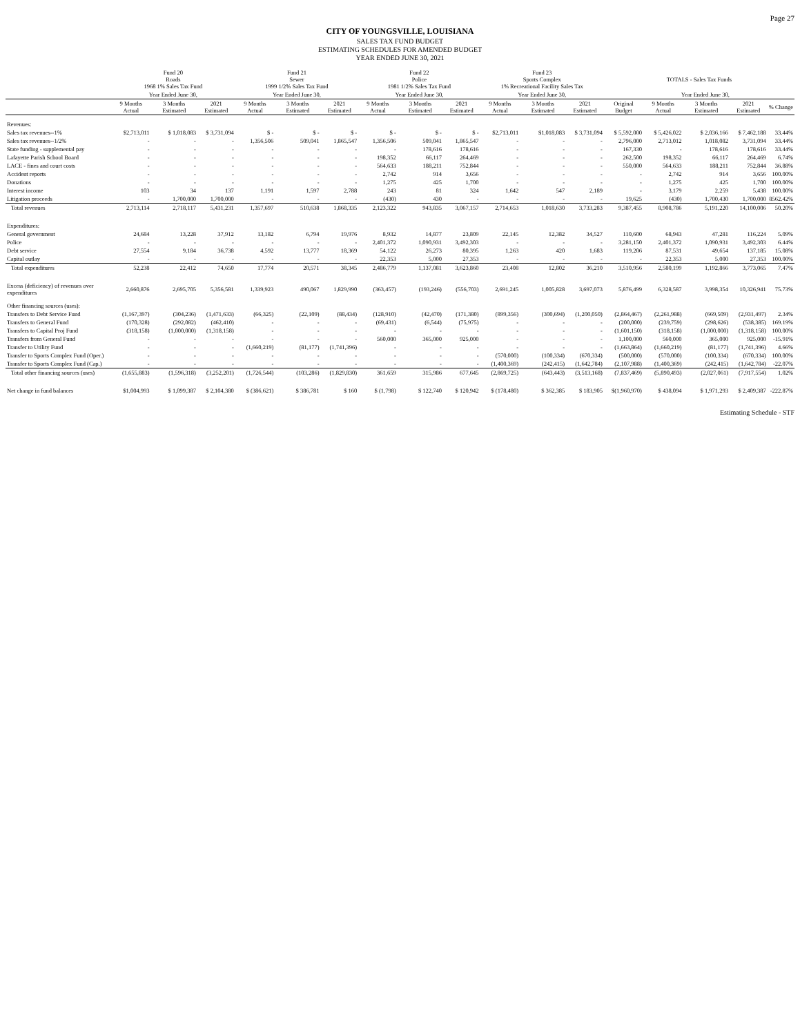Page 27
CITY OF YOUNGSVILLE, LOUISIANA
SALES TAX FUND BUDGET
ESTIMATING SCHEDULES FOR AMENDED BUDGET
YEAR ENDED JUNE 30, 2021
| | Fund 20 Roads 1968 1% Sales Tax Fund | | | Fund 21 Sewer 1999 1/2% Sales Tax Fund | | | Fund 22 Police 1981 1/2% Sales Tax Fund | | | Fund 23 Sports Complex 1% Recreational Facility Sales Tax | | | TOTALS - Sales Tax Funds | | | | |
| --- | --- | --- | --- | --- | --- | --- | --- | --- | --- | --- | --- | --- | --- | --- | --- | --- | --- |
| | Year Ended June 30, | | | Year Ended June 30, | | | Year Ended June 30, | | | Year Ended June 30, | | | | Year Ended June 30, | | | |
| | 9 Months Actual | 3 Months Estimated | 2021 Estimated | 9 Months Actual | 3 Months Estimated | 2021 Estimated | 9 Months Actual | 3 Months Estimated | 2021 Estimated | 9 Months Actual | 3 Months Estimated | 2021 Estimated | Original Budget | 9 Months Actual | 3 Months Estimated | 2021 Estimated | % Change |
| Revenues: | | | | | | | | | | | | | | | | | |
| Sales tax revenues--1% | $2,713,011 | $ 1,018,083 | $ 3,731,094 | $ - | $ - | $ - | $ - | $ - | $ - | $2,713,011 | $1,018,083 | $ 3,731,094 | $ 5,592,000 | $ 5,426,022 | $ 2,036,166 | $ 7,462,188 | 33.44% |
| Sales tax revenues--1/2% | - | - | - | 1,356,506 | 509,041 | 1,865,547 | 1,356,506 | 509,041 | 1,865,547 | - | - | - | 2,796,000 | 2,713,012 | 1,018,082 | 3,731,094 | 33.44% |
| State funding - supplemental pay | - | - | - | - | - | - | - | 178,616 | 178,616 | - | - | - | 167,330 | - | 178,616 | 178,616 | 33.44% |
| Lafayette Parish School Board | - | - | - | - | - | - | 198,352 | 66,117 | 264,469 | - | - | - | 262,500 | 198,352 | 66,117 | 264,469 | 6.74% |
| LACE - fines and court costs | - | - | - | - | - | - | 564,633 | 188,211 | 752,844 | - | - | - | 550,000 | 564,633 | 188,211 | 752,844 | 36.88% |
| Accident reports | - | - | - | - | - | - | 2,742 | 914 | 3,656 | - | - | - | - | 2,742 | 914 | 3,656 | 100.00% |
| Donations | - | - | - | - | - | - | 1,275 | 425 | 1,700 | - | - | - | - | 1,275 | 425 | 1,700 | 100.00% |
| Interest income | 103 | 34 | 137 | 1,191 | 1,597 | 2,788 | 243 | 81 | 324 | 1,642 | 547 | 2,189 | - | 3,179 | 2,259 | 5,438 | 100.00% |
| Litigation proceeds | - | 1,700,000 | 1,700,000 | - | - | - | (430) | 430 | - | - | - | - | 19,625 | (430) | 1,700,430 | 1,700,000 | 8562.42% |
| Total revenues | 2,713,114 | 2,718,117 | 5,431,231 | 1,357,697 | 510,638 | 1,868,335 | 2,123,322 | 943,835 | 3,067,157 | 2,714,653 | 1,018,630 | 3,733,283 | 9,387,455 | 8,908,786 | 5,191,220 | 14,100,006 | 50.20% |
| Expenditures: | | | | | | | | | | | | | | | | | |
| General government | 24,684 | 13,228 | 37,912 | 13,182 | 6,794 | 19,976 | 8,932 | 14,877 | 23,809 | 22,145 | 12,382 | 34,527 | 110,600 | 68,943 | 47,281 | 116,224 | 5.09% |
| Police | - | - | - | - | - | - | 2,401,372 | 1,090,931 | 3,492,303 | - | - | - | 3,281,150 | 2,401,372 | 1,090,931 | 3,492,303 | 6.44% |
| Debt service | 27,554 | 9,184 | 36,738 | 4,592 | 13,777 | 18,369 | 54,122 | 26,273 | 80,395 | 1,263 | 420 | 1,683 | 119,206 | 87,531 | 49,654 | 137,185 | 15.08% |
| Capital outlay | - | - | - | - | - | - | 22,353 | 5,000 | 27,353 | - | - | - | - | 22,353 | 5,000 | 27,353 | 100.00% |
| Total expenditures | 52,238 | 22,412 | 74,650 | 17,774 | 20,571 | 38,345 | 2,486,779 | 1,137,081 | 3,623,860 | 23,408 | 12,802 | 36,210 | 3,510,956 | 2,580,199 | 1,192,866 | 3,773,065 | 7.47% |
| Excess (deficiency) of revenues over expenditures | 2,660,876 | 2,695,705 | 5,356,581 | 1,339,923 | 490,067 | 1,829,990 | (363,457) | (193,246) | (556,703) | 2,691,245 | 1,005,828 | 3,697,073 | 5,876,499 | 6,328,587 | 3,998,354 | 10,326,941 | 75.73% |
| Other financing sources (uses): | | | | | | | | | | | | | | | | | |
| Transfers to Debt Service Fund | (1,167,397) | (304,236) | (1,471,633) | (66,325) | (22,109) | (88,434) | (128,910) | (42,470) | (171,380) | (899,356) | (300,694) | (1,200,050) | (2,864,467) | (2,261,988) | (669,509) | (2,931,497) | 2.34% |
| Transfers to General Fund | (170,328) | (292,082) | (462,410) | - | - | - | (69,431) | (6,544) | (75,975) | - | - | - | (200,000) | (239,759) | (298,626) | (538,385) | 169.19% |
| Transfers to Capital Proj Fund | (318,158) | (1,000,000) | (1,318,158) | - | - | - | - | - | - | - | - | - | (1,601,150) | (318,158) | (1,000,000) | (1,318,158) | 100.00% |
| Transfers from General Fund | - | - | - | - | - | - | 560,000 | 365,000 | 925,000 | - | - | - | 1,100,000 | 560,000 | 365,000 | 925,000 | -15.91% |
| Transfer to Utility Fund | - | - | - | (1,660,219) | (81,177) | (1,741,396) | - | - | - | - | - | - | (1,663,864) | (1,660,219) | (81,177) | (1,741,396) | 4.66% |
| Transfer to Sports Complex Fund (Oper.) | - | - | - | - | - | - | - | - | - | (570,000) | (100,334) | (670,334) | (500,000) | (570,000) | (100,334) | (670,334) | 100.00% |
| Transfer to Sports Complex Fund (Cap.) | - | - | - | - | - | - | - | - | - | (1,400,369) | (242,415) | (1,642,784) | (2,107,988) | (1,400,369) | (242,415) | (1,642,784) | -22.07% |
| Total other financing sources (uses) | (1,655,883) | (1,596,318) | (3,252,201) | (1,726,544) | (103,286) | (1,829,830) | 361,659 | 315,986 | 677,645 | (2,869,725) | (643,443) | (3,513,168) | (7,837,469) | (5,890,493) | (2,027,061) | (7,917,554) | 1.02% |
| Net change in fund balances | $1,004,993 | $ 1,099,387 | $ 2,104,380 | $ (386,621) | $ 386,781 | $ 160 | $ (1,798) | $ 122,740 | $ 120,942 | $ (178,480) | $ 362,385 | $ 183,905 | $(1,960,970) | $ 438,094 | $ 1,971,293 | $ 2,409,387 | -222.87% |
Estimating Schedule - STF